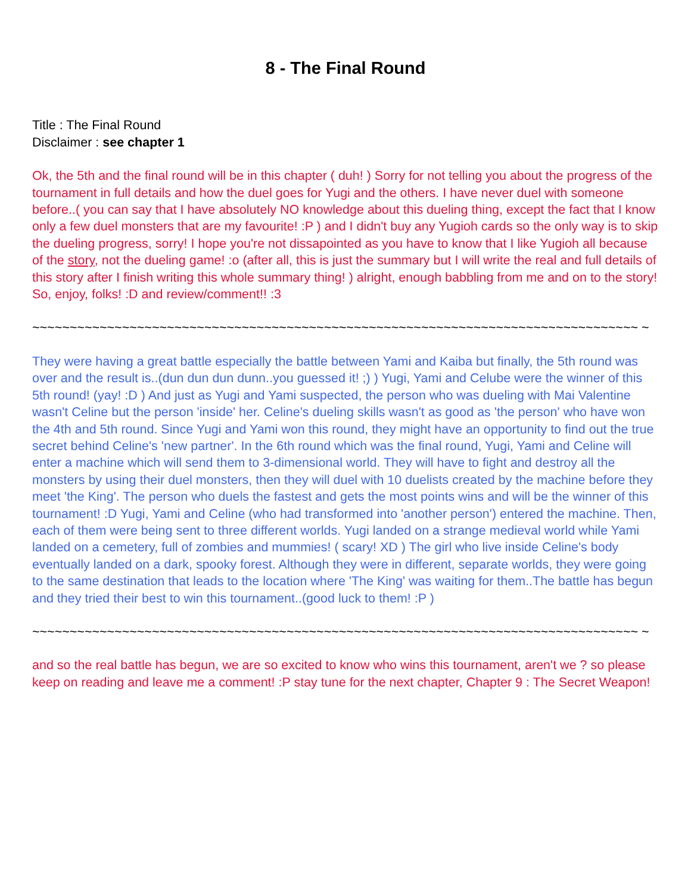8 - The Final Round
Title : The Final Round
Disclaimer : see chapter 1
Ok, the 5th and the final round will be in this chapter ( duh! ) Sorry for not telling you about the progress of the tournament in full details and how the duel goes for Yugi and the others. I have never duel with someone before..( you can say that I have absolutely NO knowledge about this dueling thing, except the fact that I know only a few duel monsters that are my favourite! :P ) and I didn't buy any Yugioh cards so the only way is to skip the dueling progress, sorry! I hope you're not dissapointed as you have to know that I like Yugioh all because of the story, not the dueling game! :o (after all, this is just the summary but I will write the real and full details of this story after I finish writing this whole summary thing! ) alright, enough babbling from me and on to the story! So, enjoy, folks! :D and review/comment!! :3
~~~~~~~~~~~~~~~~~~~~~~~~~~~~~~~~~~~~~~~~~~~~~~~~~~~~~~~~~~~~~~~~~~~~~~~~~~~~~~~~~ ~
They were having a great battle especially the battle between Yami and Kaiba but finally, the 5th round was over and the result is..(dun dun dun dunn..you guessed it! ;) ) Yugi, Yami and Celube were the winner of this 5th round! (yay! :D ) And just as Yugi and Yami suspected, the person who was dueling with Mai Valentine wasn't Celine but the person 'inside' her. Celine's dueling skills wasn't as good as 'the person' who have won the 4th and 5th round. Since Yugi and Yami won this round, they might have an opportunity to find out the true secret behind Celine's 'new partner'. In the 6th round which was the final round, Yugi, Yami and Celine will enter a machine which will send them to 3-dimensional world. They will have to fight and destroy all the monsters by using their duel monsters, then they will duel with 10 duelists created by the machine before they meet 'the King'. The person who duels the fastest and gets the most points wins and will be the winner of this tournament! :D Yugi, Yami and Celine (who had transformed into 'another person') entered the machine. Then, each of them were being sent to three different worlds. Yugi landed on a strange medieval world while Yami landed on a cemetery, full of zombies and mummies! ( scary! XD ) The girl who live inside Celine's body eventually landed on a dark, spooky forest. Although they were in different, separate worlds, they were going to the same destination that leads to the location where 'The King' was waiting for them..The battle has begun and they tried their best to win this tournament..(good luck to them! :P )
~~~~~~~~~~~~~~~~~~~~~~~~~~~~~~~~~~~~~~~~~~~~~~~~~~~~~~~~~~~~~~~~~~~~~~~~~~~~~~~~~ ~
and so the real battle has begun, we are so excited to know who wins this tournament, aren't we ? so please keep on reading and leave me a comment! :P stay tune for the next chapter, Chapter 9 : The Secret Weapon!